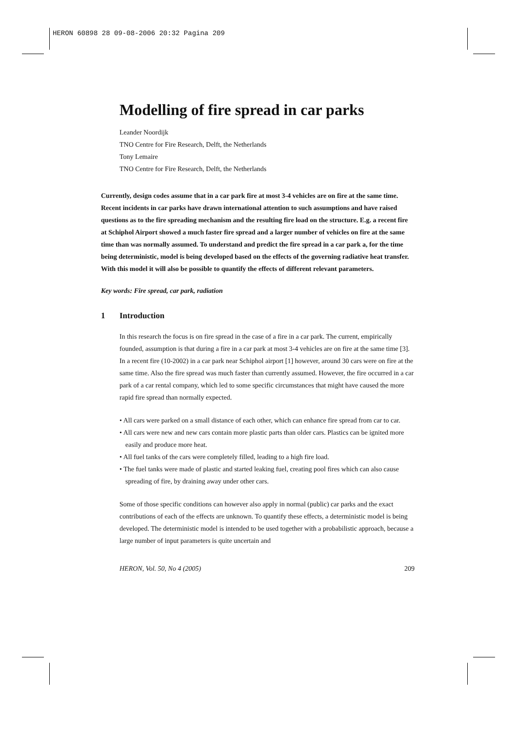HERON 60898 28 09-08-2006 20:32 Pagina 209
Modelling of fire spread in car parks
Leander Noordijk
TNO Centre for Fire Research, Delft, the Netherlands
Tony Lemaire
TNO Centre for Fire Research, Delft, the Netherlands
Currently, design codes assume that in a car park fire at most 3-4 vehicles are on fire at the same time. Recent incidents in car parks have drawn international attention to such assumptions and have raised questions as to the fire spreading mechanism and the resulting fire load on the structure. E.g. a recent fire at Schiphol Airport showed a much faster fire spread and a larger number of vehicles on fire at the same time than was normally assumed. To understand and predict the fire spread in a car park a, for the time being deterministic, model is being developed based on the effects of the governing radiative heat transfer. With this model it will also be possible to quantify the effects of different relevant parameters.
Key words: Fire spread, car park, radiation
1 Introduction
In this research the focus is on fire spread in the case of a fire in a car park. The current, empirically founded, assumption is that during a fire in a car park at most 3-4 vehicles are on fire at the same time [3]. In a recent fire (10-2002) in a car park near Schiphol airport [1] however, around 30 cars were on fire at the same time. Also the fire spread was much faster than currently assumed. However, the fire occurred in a car park of a car rental company, which led to some specific circumstances that might have caused the more rapid fire spread than normally expected.
• All cars were parked on a small distance of each other, which can enhance fire spread from car to car.
• All cars were new and new cars contain more plastic parts than older cars. Plastics can be ignited more easily and produce more heat.
• All fuel tanks of the cars were completely filled, leading to a high fire load.
• The fuel tanks were made of plastic and started leaking fuel, creating pool fires which can also cause spreading of fire, by draining away under other cars.
Some of those specific conditions can however also apply in normal (public) car parks and the exact contributions of each of the effects are unknown. To quantify these effects, a deterministic model is being developed. The deterministic model is intended to be used together with a probabilistic approach, because a large number of input parameters is quite uncertain and
HERON, Vol. 50, No 4 (2005) 209